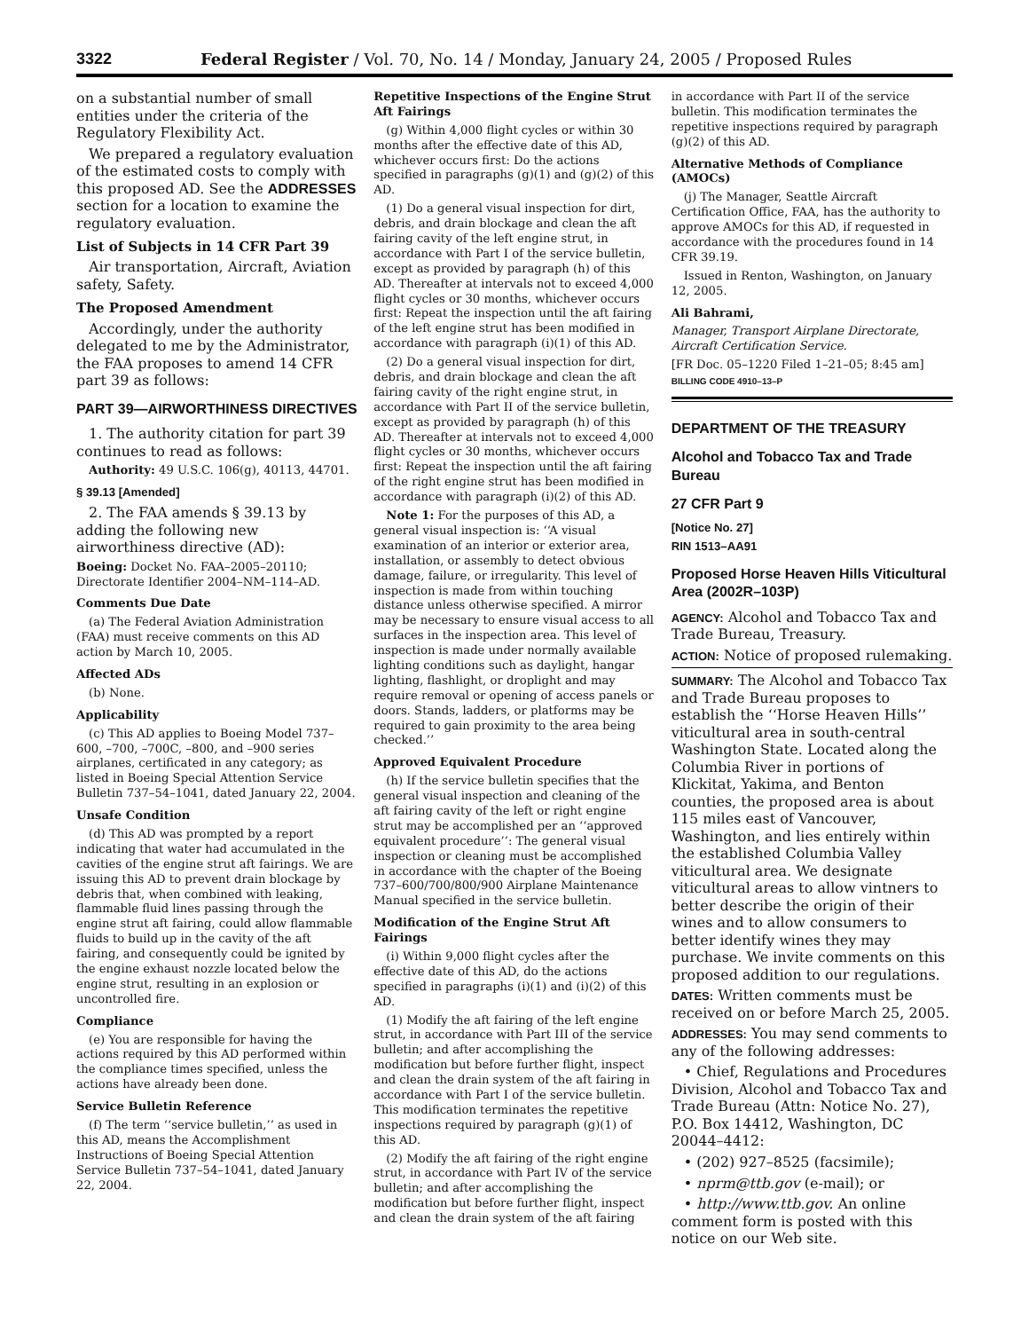3322 Federal Register / Vol. 70, No. 14 / Monday, January 24, 2005 / Proposed Rules
on a substantial number of small entities under the criteria of the Regulatory Flexibility Act.
We prepared a regulatory evaluation of the estimated costs to comply with this proposed AD. See the ADDRESSES section for a location to examine the regulatory evaluation.
List of Subjects in 14 CFR Part 39
Air transportation, Aircraft, Aviation safety, Safety.
The Proposed Amendment
Accordingly, under the authority delegated to me by the Administrator, the FAA proposes to amend 14 CFR part 39 as follows:
PART 39—AIRWORTHINESS DIRECTIVES
1. The authority citation for part 39 continues to read as follows:
Authority: 49 U.S.C. 106(g), 40113, 44701.
§ 39.13 [Amended]
2. The FAA amends § 39.13 by adding the following new airworthiness directive (AD):
Boeing: Docket No. FAA–2005–20110; Directorate Identifier 2004–NM–114–AD.
Comments Due Date
(a) The Federal Aviation Administration (FAA) must receive comments on this AD action by March 10, 2005.
Affected ADs
(b) None.
Applicability
(c) This AD applies to Boeing Model 737–600, –700, –700C, –800, and –900 series airplanes, certificated in any category; as listed in Boeing Special Attention Service Bulletin 737–54–1041, dated January 22, 2004.
Unsafe Condition
(d) This AD was prompted by a report indicating that water had accumulated in the cavities of the engine strut aft fairings. We are issuing this AD to prevent drain blockage by debris that, when combined with leaking, flammable fluid lines passing through the engine strut aft fairing, could allow flammable fluids to build up in the cavity of the aft fairing, and consequently could be ignited by the engine exhaust nozzle located below the engine strut, resulting in an explosion or uncontrolled fire.
Compliance
(e) You are responsible for having the actions required by this AD performed within the compliance times specified, unless the actions have already been done.
Service Bulletin Reference
(f) The term ‘‘service bulletin,’’ as used in this AD, means the Accomplishment Instructions of Boeing Special Attention Service Bulletin 737–54–1041, dated January 22, 2004.
Repetitive Inspections of the Engine Strut Aft Fairings
(g) Within 4,000 flight cycles or within 30 months after the effective date of this AD, whichever occurs first: Do the actions specified in paragraphs (g)(1) and (g)(2) of this AD.
(1) Do a general visual inspection for dirt, debris, and drain blockage and clean the aft fairing cavity of the left engine strut, in accordance with Part I of the service bulletin, except as provided by paragraph (h) of this AD. Thereafter at intervals not to exceed 4,000 flight cycles or 30 months, whichever occurs first: Repeat the inspection until the aft fairing of the left engine strut has been modified in accordance with paragraph (i)(1) of this AD.
(2) Do a general visual inspection for dirt, debris, and drain blockage and clean the aft fairing cavity of the right engine strut, in accordance with Part II of the service bulletin, except as provided by paragraph (h) of this AD. Thereafter at intervals not to exceed 4,000 flight cycles or 30 months, whichever occurs first: Repeat the inspection until the aft fairing of the right engine strut has been modified in accordance with paragraph (i)(2) of this AD.
Note 1: For the purposes of this AD, a general visual inspection is: ‘‘A visual examination of an interior or exterior area, installation, or assembly to detect obvious damage, failure, or irregularity. This level of inspection is made from within touching distance unless otherwise specified. A mirror may be necessary to ensure visual access to all surfaces in the inspection area. This level of inspection is made under normally available lighting conditions such as daylight, hangar lighting, flashlight, or droplight and may require removal or opening of access panels or doors. Stands, ladders, or platforms may be required to gain proximity to the area being checked.’’
Approved Equivalent Procedure
(h) If the service bulletin specifies that the general visual inspection and cleaning of the aft fairing cavity of the left or right engine strut may be accomplished per an ‘‘approved equivalent procedure’’: The general visual inspection or cleaning must be accomplished in accordance with the chapter of the Boeing 737–600/700/800/900 Airplane Maintenance Manual specified in the service bulletin.
Modification of the Engine Strut Aft Fairings
(i) Within 9,000 flight cycles after the effective date of this AD, do the actions specified in paragraphs (i)(1) and (i)(2) of this AD.
(1) Modify the aft fairing of the left engine strut, in accordance with Part III of the service bulletin; and after accomplishing the modification but before further flight, inspect and clean the drain system of the aft fairing in accordance with Part I of the service bulletin. This modification terminates the repetitive inspections required by paragraph (g)(1) of this AD.
(2) Modify the aft fairing of the right engine strut, in accordance with Part IV of the service bulletin; and after accomplishing the modification but before further flight, inspect and clean the drain system of the aft fairing
in accordance with Part II of the service bulletin. This modification terminates the repetitive inspections required by paragraph (g)(2) of this AD.
Alternative Methods of Compliance (AMOCs)
(j) The Manager, Seattle Aircraft Certification Office, FAA, has the authority to approve AMOCs for this AD, if requested in accordance with the procedures found in 14 CFR 39.19.
Issued in Renton, Washington, on January 12, 2005.
Ali Bahrami,
Manager, Transport Airplane Directorate, Aircraft Certification Service.
[FR Doc. 05–1220 Filed 1–21–05; 8:45 am]
BILLING CODE 4910–13–P
DEPARTMENT OF THE TREASURY
Alcohol and Tobacco Tax and Trade Bureau
27 CFR Part 9
[Notice No. 27]
RIN 1513–AA91
Proposed Horse Heaven Hills Viticultural Area (2002R–103P)
AGENCY: Alcohol and Tobacco Tax and Trade Bureau, Treasury.
ACTION: Notice of proposed rulemaking.
SUMMARY: The Alcohol and Tobacco Tax and Trade Bureau proposes to establish the ‘‘Horse Heaven Hills’’ viticultural area in south-central Washington State. Located along the Columbia River in portions of Klickitat, Yakima, and Benton counties, the proposed area is about 115 miles east of Vancouver, Washington, and lies entirely within the established Columbia Valley viticultural area. We designate viticultural areas to allow vintners to better describe the origin of their wines and to allow consumers to better identify wines they may purchase. We invite comments on this proposed addition to our regulations.
DATES: Written comments must be received on or before March 25, 2005.
ADDRESSES: You may send comments to any of the following addresses:
• Chief, Regulations and Procedures Division, Alcohol and Tobacco Tax and Trade Bureau (Attn: Notice No. 27), P.O. Box 14412, Washington, DC 20044–4412:
• (202) 927–8525 (facsimile);
• nprm@ttb.gov (e-mail); or
• http://www.ttb.gov. An online comment form is posted with this notice on our Web site.